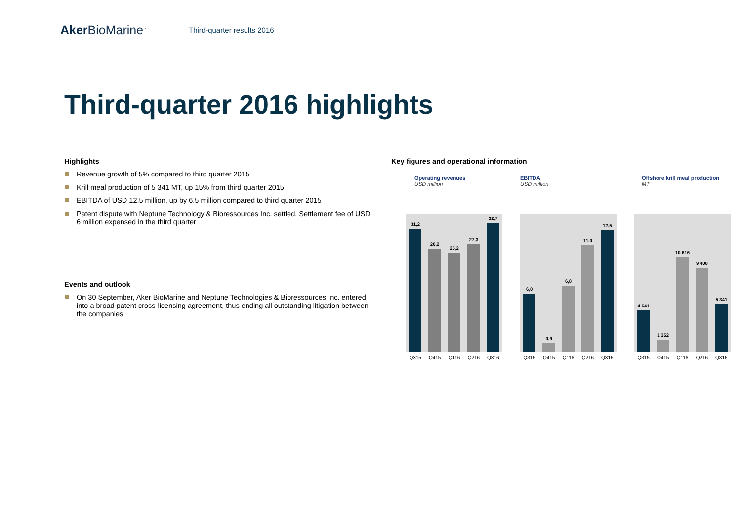Aker BioMarine<sup>™</sup>
Third-quarter results 2016
Third-quarter 2016 highlights
Highlights
Revenue growth of 5% compared to third quarter 2015
Krill meal production of 5 341 MT, up 15% from third quarter 2015
EBITDA of USD 12.5 million, up by 6.5 million compared to third quarter 2015
Patent dispute with Neptune Technology & Bioressources Inc. settled. Settlement fee of USD 6 million expensed in the third quarter
Events and outlook
On 30 September, Aker BioMarine and Neptune Technologies & Bioressources Inc. entered into a broad patent cross-licensing agreement, thus ending all outstanding litigation between the companies
Key figures and operational information
Operating revenues
USD million
31,2
26,2
25,2
27,3
32,7
Q315 Q415 Q116 Q216 Q316
EBITDA
USD million
6,0
0,9
6,8
11,0
12,5
Q315 Q415 Q116 Q216 Q316
Offshore krill meal production
MT
4 641
1 352
10 616
9 408
5 341
Q315 Q415 Q116 Q216 Q316